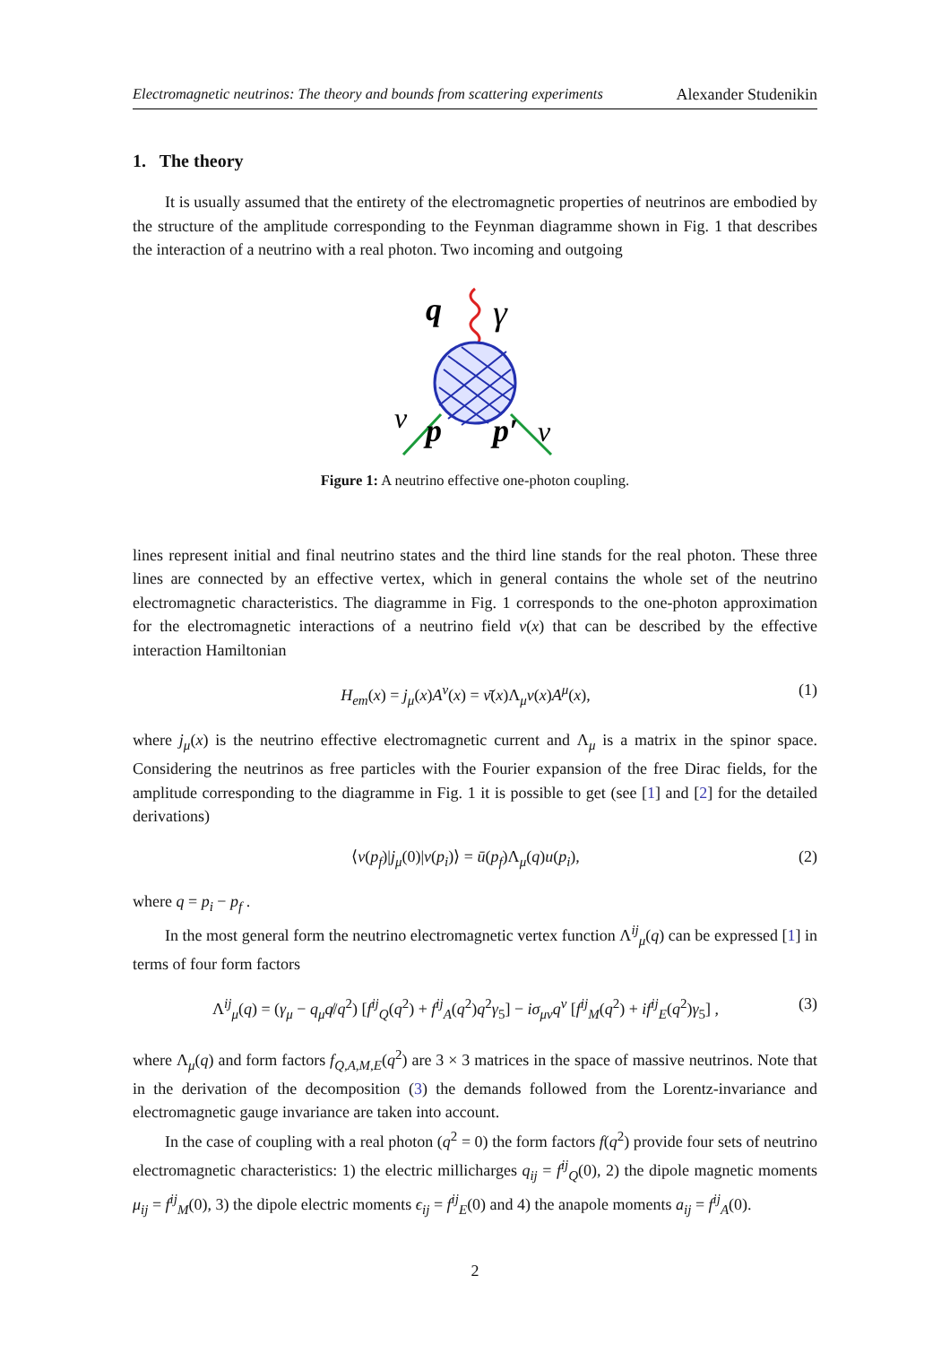Electromagnetic neutrinos: The theory and bounds from scattering experiments Alexander Studenikin
1. The theory
It is usually assumed that the entirety of the electromagnetic properties of neutrinos are embodied by the structure of the amplitude corresponding to the Feynman diagramme shown in Fig. 1 that describes the interaction of a neutrino with a real photon. Two incoming and outgoing
q
γ
ν
p
p′
ν
Figure 1: A neutrino effective one-photon coupling.
lines represent initial and final neutrino states and the third line stands for the real photon. These three lines are connected by an effective vertex, which in general contains the whole set of the neutrino electromagnetic characteristics. The diagramme in Fig. 1 corresponds to the one-photon approximation for the electromagnetic interactions of a neutrino field ν(x) that can be described by the effective interaction Hamiltonian
H<sub>em</sub>(x) = j<sub>μ</sub>(x)A<sup>ν</sup>(x) = ν̄(x)Λ<sub>μ</sub>ν(x)A<sup>μ</sup>(x), (1)
where j<sub>μ</sub>(x) is the neutrino effective electromagnetic current and Λ<sub>μ</sub> is a matrix in the spinor space. Considering the neutrinos as free particles with the Fourier expansion of the free Dirac fields, for the amplitude corresponding to the diagramme in Fig. 1 it is possible to get (see [1] and [2] for the detailed derivations)
⟨ν(p<sub>f</sub>)|j<sub>μ</sub>(0)|ν(p<sub>i</sub>)⟩ = ū(p<sub>f</sub>)Λ<sub>μ</sub>(q)u(p<sub>i</sub>), (2)
where q = p<sub>i</sub> − p<sub>f</sub> .
In the most general form the neutrino electromagnetic vertex function Λ<sup>ij</sup><sub>μ</sub>(q) can be expressed [1] in terms of four form factors
Λ<sup>ij</sup><sub>μ</sub>(q) = (γ<sub>μ</sub> − q<sub>μ</sub>q̸/q<sup>2</sup>) [f<sup>ij</sup><sub>Q</sub>(q<sup>2</sup>) + f<sup>ij</sup><sub>A</sub>(q<sup>2</sup>)q<sup>2</sup>γ<sub>5</sub>] − iσ<sub>μν</sub>q<sup>ν</sup> [f<sup>ij</sup><sub>M</sub>(q<sup>2</sup>) + if<sup>ij</sup><sub>E</sub>(q<sup>2</sup>)γ<sub>5</sub>] , (3)
where Λ<sub>μ</sub>(q) and form factors f<sub>Q,A,M,E</sub>(q<sup>2</sup>) are 3 × 3 matrices in the space of massive neutrinos. Note that in the derivation of the decomposition (3) the demands followed from the Lorentz-invariance and electromagnetic gauge invariance are taken into account.
In the case of coupling with a real photon (q<sup>2</sup> = 0) the form factors f(q<sup>2</sup>) provide four sets of neutrino electromagnetic characteristics: 1) the electric millicharges q<sub>ij</sub> = f<sup>ij</sup><sub>Q</sub>(0), 2) the dipole magnetic moments μ<sub>ij</sub> = f<sup>ij</sup><sub>M</sub>(0), 3) the dipole electric moments ϵ<sub>ij</sub> = f<sup>ij</sup><sub>E</sub>(0) and 4) the anapole moments a<sub>ij</sub> = f<sup>ij</sup><sub>A</sub>(0).
2